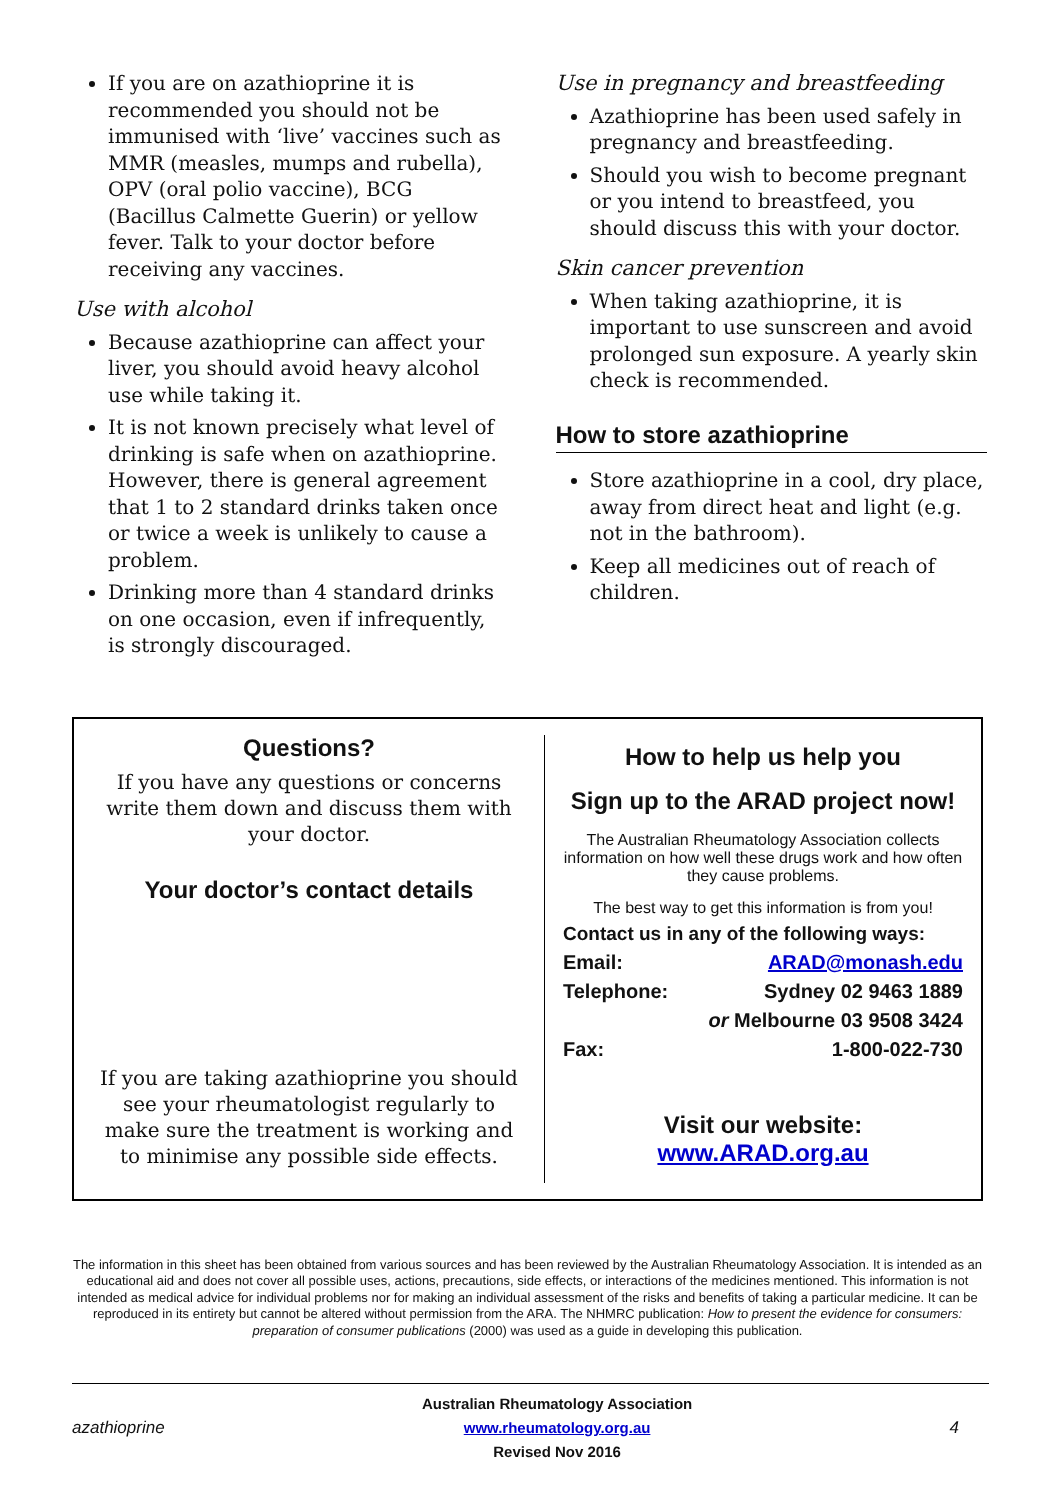If you are on azathioprine it is recommended you should not be immunised with ‘live’ vaccines such as MMR (measles, mumps and rubella), OPV (oral polio vaccine), BCG (Bacillus Calmette Guerin) or yellow fever. Talk to your doctor before receiving any vaccines.
Use with alcohol
Because azathioprine can affect your liver, you should avoid heavy alcohol use while taking it.
It is not known precisely what level of drinking is safe when on azathioprine. However, there is general agreement that 1 to 2 standard drinks taken once or twice a week is unlikely to cause a problem.
Drinking more than 4 standard drinks on one occasion, even if infrequently, is strongly discouraged.
Use in pregnancy and breastfeeding
Azathioprine has been used safely in pregnancy and breastfeeding.
Should you wish to become pregnant or you intend to breastfeed, you should discuss this with your doctor.
Skin cancer prevention
When taking azathioprine, it is important to use sunscreen and avoid prolonged sun exposure. A yearly skin check is recommended.
How to store azathioprine
Store azathioprine in a cool, dry place, away from direct heat and light (e.g. not in the bathroom).
Keep all medicines out of reach of children.
Questions?
If you have any questions or concerns write them down and discuss them with your doctor.
Your doctor’s contact details
If you are taking azathioprine you should see your rheumatologist regularly to make sure the treatment is working and to minimise any possible side effects.
How to help us help you
Sign up to the ARAD project now!
The Australian Rheumatology Association collects information on how well these drugs work and how often they cause problems.
The best way to get this information is from you!
Contact us in any of the following ways:
Email: ARAD@monash.edu
Telephone: Sydney 02 9463 1889
or Melbourne 03 9508 3424
Fax: 1-800-022-730
Visit our website:
www.ARAD.org.au
The information in this sheet has been obtained from various sources and has been reviewed by the Australian Rheumatology Association. It is intended as an educational aid and does not cover all possible uses, actions, precautions, side effects, or interactions of the medicines mentioned. This information is not intended as medical advice for individual problems nor for making an individual assessment of the risks and benefits of taking a particular medicine. It can be reproduced in its entirety but cannot be altered without permission from the ARA. The NHMRC publication: How to present the evidence for consumers: preparation of consumer publications (2000) was used as a guide in developing this publication.
azathioprine
Australian Rheumatology Association
www.rheumatology.org.au
Revised Nov 2016
4